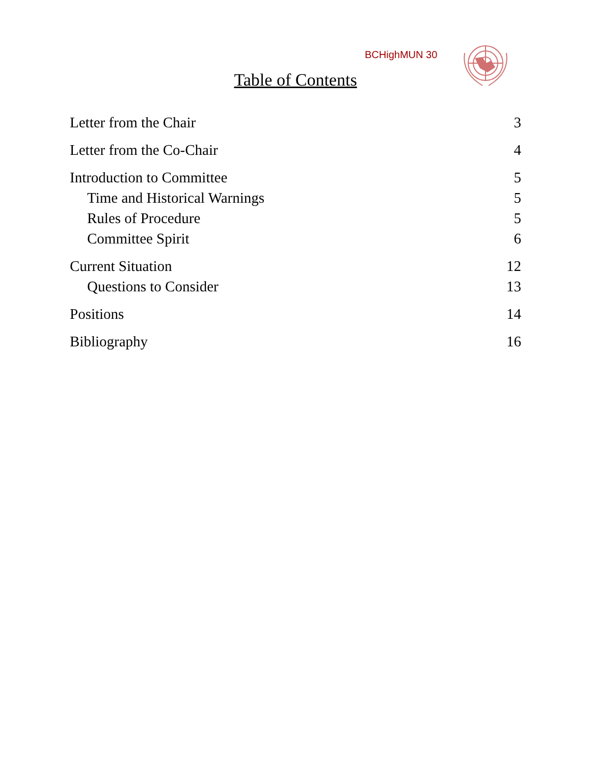BCHighMUN 30
Table of Contents
Letter from the Chair 3
Letter from the Co-Chair 4
Introduction to Committee 5
Time and Historical Warnings 5
Rules of Procedure 5
Committee Spirit 6
Current Situation 12
Questions to Consider 13
Positions 14
Bibliography 16